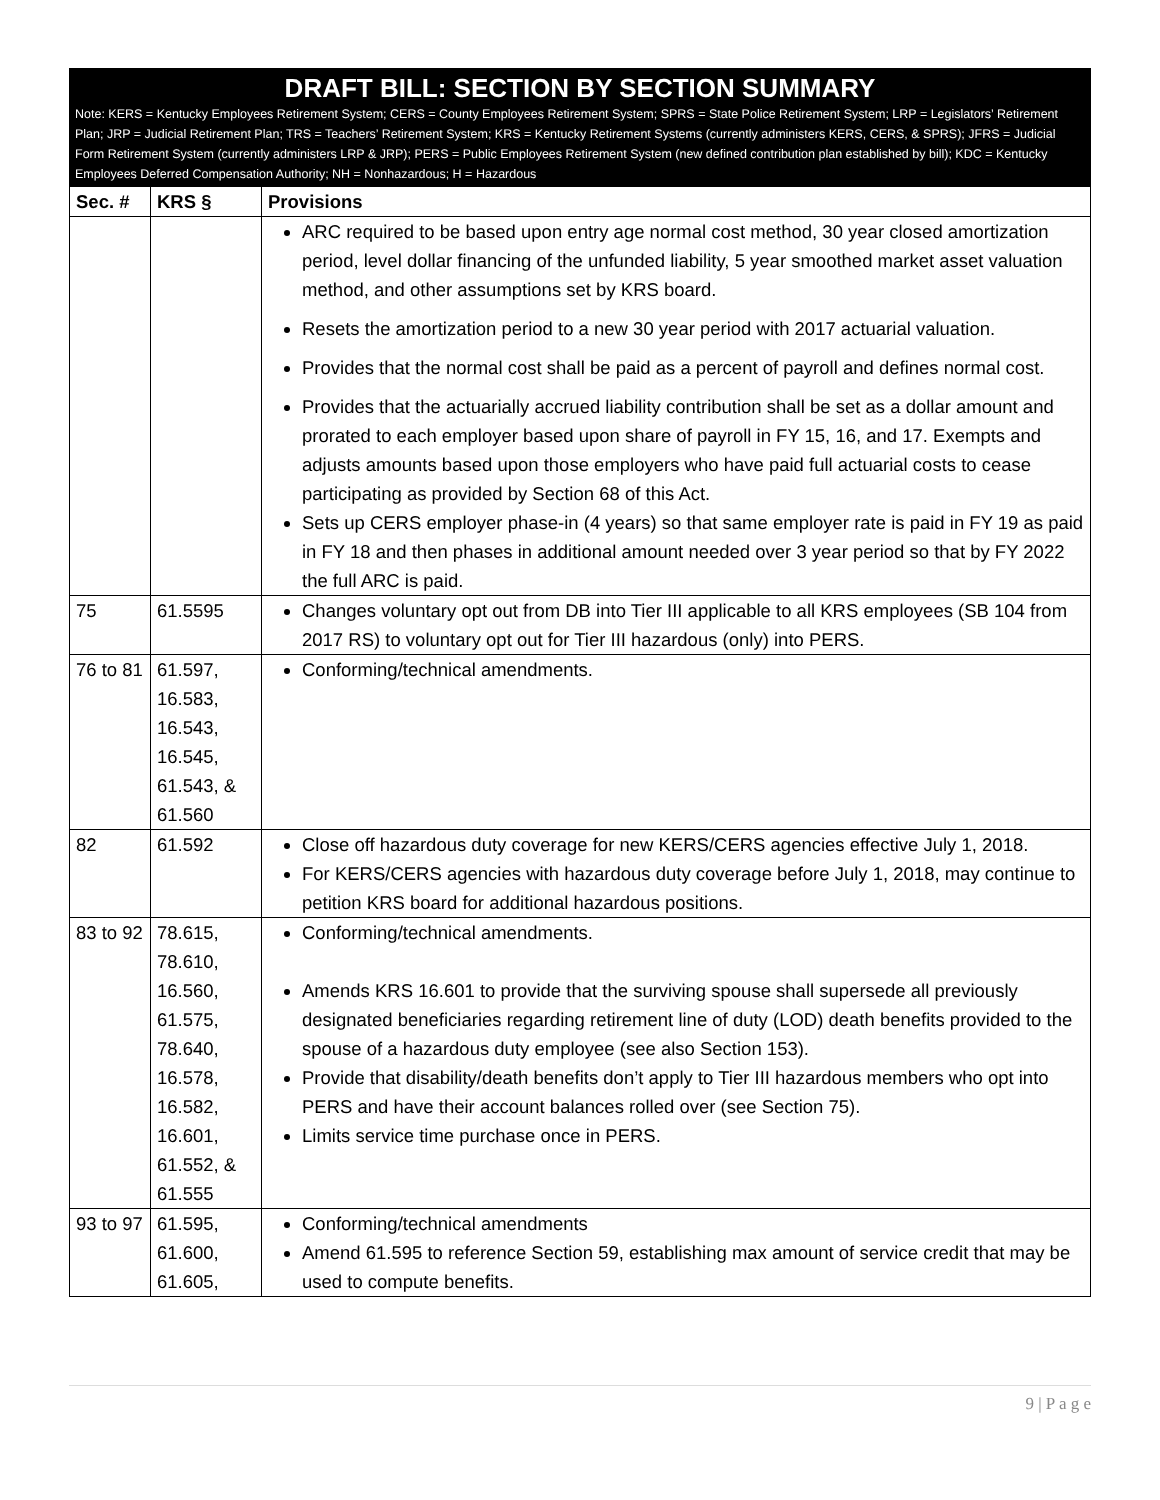DRAFT BILL: SECTION BY SECTION SUMMARY
Note: KERS = Kentucky Employees Retirement System; CERS = County Employees Retirement System; SPRS = State Police Retirement System; LRP = Legislators’ Retirement Plan; JRP = Judicial Retirement Plan; TRS = Teachers’ Retirement System; KRS = Kentucky Retirement Systems (currently administers KERS, CERS, & SPRS); JFRS = Judicial Form Retirement System (currently administers LRP & JRP); PERS = Public Employees Retirement System (new defined contribution plan established by bill); KDC = Kentucky Employees Deferred Compensation Authority; NH = Nonhazardous; H = Hazardous
| Sec. # | KRS § | Provisions |
| --- | --- | --- |
| | | ARC required to be based upon entry age normal cost method, 30 year closed amortization period, level dollar financing of the unfunded liability, 5 year smoothed market asset valuation method, and other assumptions set by KRS board. Resets the amortization period to a new 30 year period with 2017 actuarial valuation. Provides that the normal cost shall be paid as a percent of payroll and defines normal cost. Provides that the actuarially accrued liability contribution shall be set as a dollar amount and prorated to each employer based upon share of payroll in FY 15, 16, and 17. Exempts and adjusts amounts based upon those employers who have paid full actuarial costs to cease participating as provided by Section 68 of this Act. Sets up CERS employer phase-in (4 years) so that same employer rate is paid in FY 19 as paid in FY 18 and then phases in additional amount needed over 3 year period so that by FY 2022 the full ARC is paid. |
| 75 | 61.5595 | Changes voluntary opt out from DB into Tier III applicable to all KRS employees (SB 104 from 2017 RS) to voluntary opt out for Tier III hazardous (only) into PERS. |
| 76 to 81 | 61.597, 16.583, 16.543, 16.545, 61.543, & 61.560 | Conforming/technical amendments. |
| 82 | 61.592 | Close off hazardous duty coverage for new KERS/CERS agencies effective July 1, 2018. For KERS/CERS agencies with hazardous duty coverage before July 1, 2018, may continue to petition KRS board for additional hazardous positions. |
| 83 to 92 | 78.615, 78.610, 16.560, 61.575, 78.640, 16.578, 16.582, 16.601, 61.552, & 61.555 | Conforming/technical amendments. Amends KRS 16.601 to provide that the surviving spouse shall supersede all previously designated beneficiaries regarding retirement line of duty (LOD) death benefits provided to the spouse of a hazardous duty employee (see also Section 153). Provide that disability/death benefits don’t apply to Tier III hazardous members who opt into PERS and have their account balances rolled over (see Section 75). Limits service time purchase once in PERS. |
| 93 to 97 | 61.595, 61.600, 61.605, | Conforming/technical amendments Amend 61.595 to reference Section 59, establishing max amount of service credit that may be used to compute benefits. |
9 | P a g e